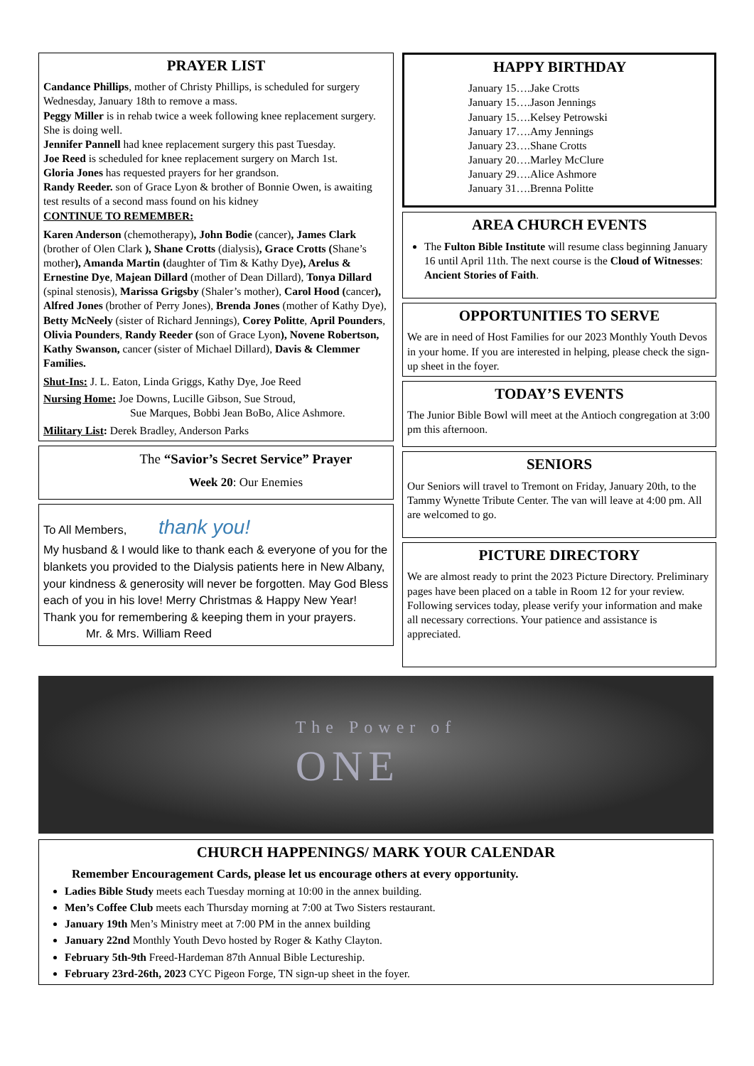PRAYER LIST
Candance Phillips, mother of Christy Phillips, is scheduled for surgery Wednesday, January 18th to remove a mass.
Peggy Miller is in rehab twice a week following knee replacement surgery. She is doing well.
Jennifer Pannell had knee replacement surgery this past Tuesday.
Joe Reed is scheduled for knee replacement surgery on March 1st.
Gloria Jones has requested prayers for her grandson.
Randy Reeder. son of Grace Lyon & brother of Bonnie Owen, is awaiting test results of a second mass found on his kidney
CONTINUE TO REMEMBER:
Karen Anderson (chemotherapy), John Bodie (cancer), James Clark (brother of Olen Clark ), Shane Crotts (dialysis), Grace Crotts (Shane’s mother), Amanda Martin (daughter of Tim & Kathy Dye), Arelus & Ernestine Dye, Majean Dillard (mother of Dean Dillard), Tonya Dillard (spinal stenosis), Marissa Grigsby (Shaler’s mother), Carol Hood (cancer), Alfred Jones (brother of Perry Jones), Brenda Jones (mother of Kathy Dye), Betty McNeely (sister of Richard Jennings), Corey Politte, April Pounders, Olivia Pounders, Randy Reeder (son of Grace Lyon), Novene Robertson, Kathy Swanson, cancer (sister of Michael Dillard), Davis & Clemmer Families.
Shut-Ins: J. L. Eaton, Linda Griggs, Kathy Dye, Joe Reed
Nursing Home: Joe Downs, Lucille Gibson, Sue Stroud,
Sue Marques, Bobbi Jean BoBo, Alice Ashmore.
Military List: Derek Bradley, Anderson Parks
The “Savior’s Secret Service” Prayer
Week 20: Our Enemies
To All Members, thank you!
My husband & I would like to thank each & everyone of you for the blankets you provided to the Dialysis patients here in New Albany, your kindness & generosity will never be forgotten. May God Bless each of you in his love! Merry Christmas & Happy New Year! Thank you for remembering & keeping them in your prayers. Mr. & Mrs. William Reed
HAPPY BIRTHDAY
January 15….Jake Crotts
January 15….Jason Jennings
January 15….Kelsey Petrowski
January 17….Amy Jennings
January 23….Shane Crotts
January 20….Marley McClure
January 29….Alice Ashmore
January 31….Brenna Politte
AREA CHURCH EVENTS
The Fulton Bible Institute will resume class beginning January 16 until April 11th. The next course is the Cloud of Witnesses: Ancient Stories of Faith.
OPPORTUNITIES TO SERVE
We are in need of Host Families for our 2023 Monthly Youth Devos in your home. If you are interested in helping, please check the sign-up sheet in the foyer.
TODAY’S EVENTS
The Junior Bible Bowl will meet at the Antioch congregation at 3:00 pm this afternoon.
SENIORS
Our Seniors will travel to Tremont on Friday, January 20th, to the Tammy Wynette Tribute Center. The van will leave at 4:00 pm. All are welcomed to go.
PICTURE DIRECTORY
We are almost ready to print the 2023 Picture Directory. Preliminary pages have been placed on a table in Room 12 for your review. Following services today, please verify your information and make all necessary corrections. Your patience and assistance is appreciated.
The Power of
ONE
CHURCH HAPPENINGS/ MARK YOUR CALENDAR
Remember Encouragement Cards, please let us encourage others at every opportunity.
Ladies Bible Study meets each Tuesday morning at 10:00 in the annex building.
Men’s Coffee Club meets each Thursday morning at 7:00 at Two Sisters restaurant.
January 19th Men’s Ministry meet at 7:00 PM in the annex building
January 22nd Monthly Youth Devo hosted by Roger & Kathy Clayton.
February 5th-9th Freed-Hardeman 87th Annual Bible Lectureship.
February 23rd-26th, 2023 CYC Pigeon Forge, TN sign-up sheet in the foyer.